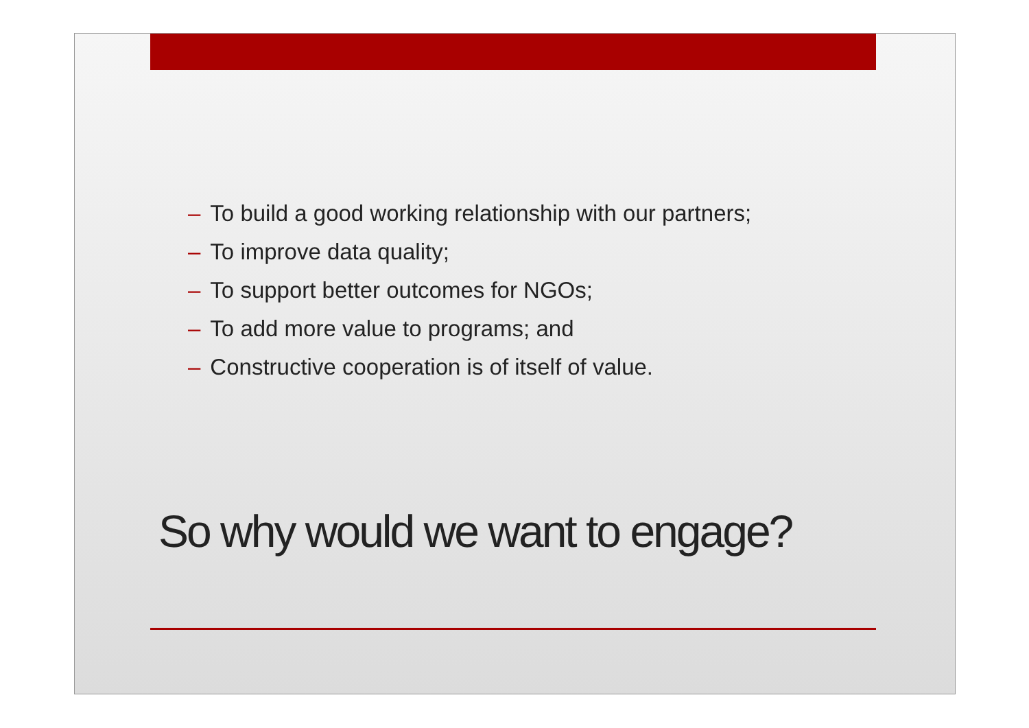– To build a good working relationship with our partners;
– To improve data quality;
– To support better outcomes for NGOs;
– To add more value to programs; and
– Constructive cooperation is of itself of value.
So why would we want to engage?